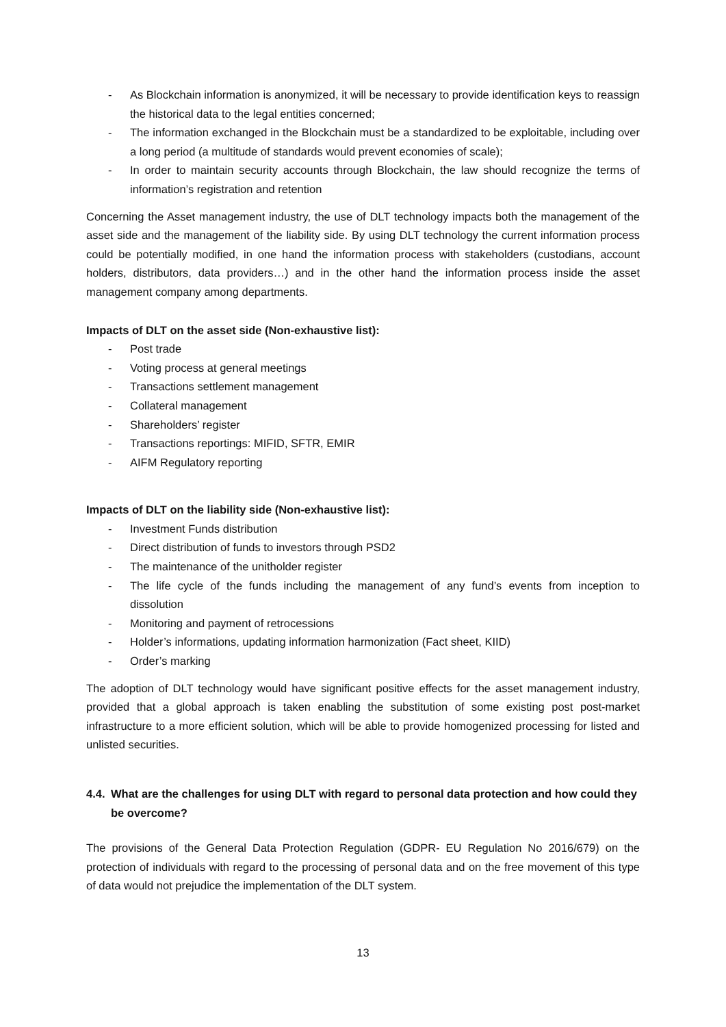- As Blockchain information is anonymized, it will be necessary to provide identification keys to reassign the historical data to the legal entities concerned;
- The information exchanged in the Blockchain must be a standardized to be exploitable, including over a long period (a multitude of standards would prevent economies of scale);
- In order to maintain security accounts through Blockchain, the law should recognize the terms of information’s registration and retention
Concerning the Asset management industry, the use of DLT technology impacts both the management of the asset side and the management of the liability side. By using DLT technology the current information process could be potentially modified, in one hand the information process with stakeholders (custodians, account holders, distributors, data providers…) and in the other hand the information process inside the asset management company among departments.
Impacts of DLT on the asset side (Non-exhaustive list):
- Post trade
- Voting process at general meetings
- Transactions settlement management
- Collateral management
- Shareholders’ register
- Transactions reportings: MIFID, SFTR, EMIR
- AIFM Regulatory reporting
Impacts of DLT on the liability side (Non-exhaustive list):
- Investment Funds distribution
- Direct distribution of funds to investors through PSD2
- The maintenance of the unitholder register
- The life cycle of the funds including the management of any fund’s events from inception to dissolution
- Monitoring and payment of retrocessions
- Holder’s informations, updating information harmonization (Fact sheet, KIID)
- Order’s marking
The adoption of DLT technology would have significant positive effects for the asset management industry, provided that a global approach is taken enabling the substitution of some existing post post-market infrastructure to a more efficient solution, which will be able to provide homogenized processing for listed and unlisted securities.
4.4. What are the challenges for using DLT with regard to personal data protection and how could they be overcome?
The provisions of the General Data Protection Regulation (GDPR- EU Regulation No 2016/679) on the protection of individuals with regard to the processing of personal data and on the free movement of this type of data would not prejudice the implementation of the DLT system.
13